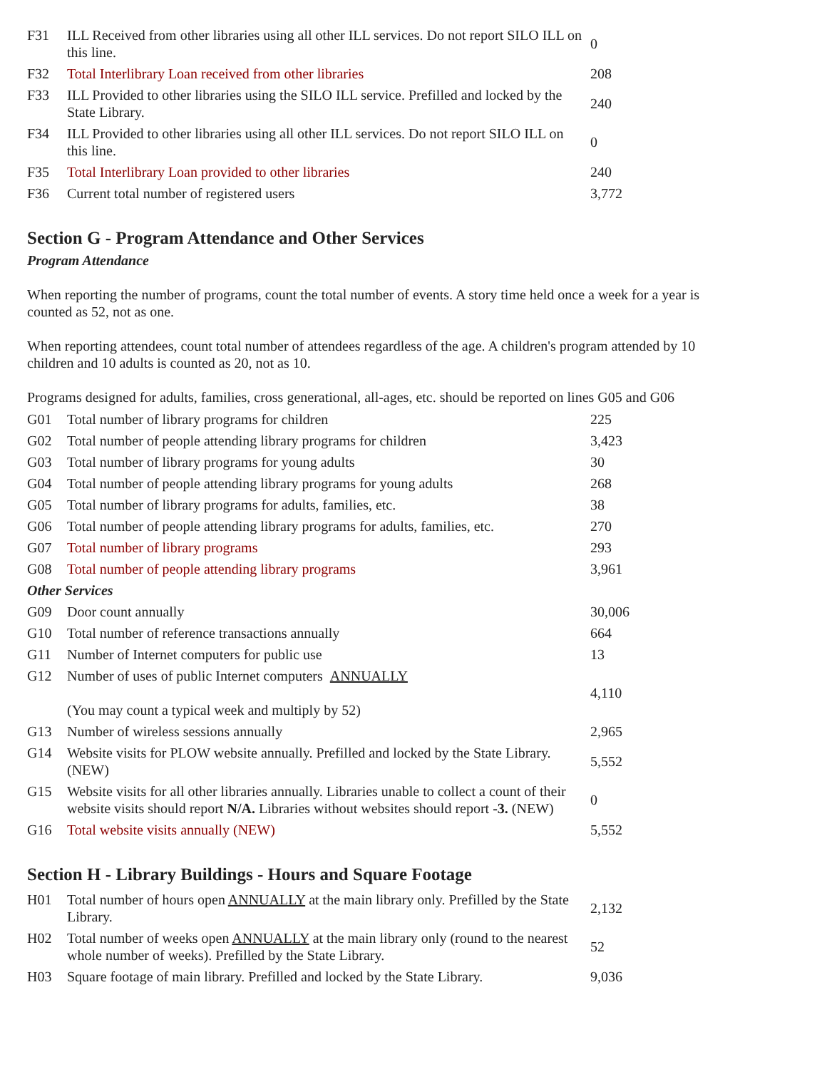| F31 | ILL Received from other libraries using all other ILL services. Do not report SILO ILL on this line. | 0 |
| F32 | Total Interlibrary Loan received from other libraries | 208 |
| F33 | ILL Provided to other libraries using the SILO ILL service. Prefilled and locked by the State Library. | 240 |
| F34 | ILL Provided to other libraries using all other ILL services. Do not report SILO ILL on this line. | 0 |
| F35 | Total Interlibrary Loan provided to other libraries | 240 |
| F36 | Current total number of registered users | 3,772 |
Section G - Program Attendance and Other Services
Program Attendance
When reporting the number of programs, count the total number of events. A story time held once a week for a year is counted as 52, not as one.
When reporting attendees, count total number of attendees regardless of the age. A children's program attended by 10 children and 10 adults is counted as 20, not as 10.
Programs designed for adults, families, cross generational, all-ages, etc. should be reported on lines G05 and G06
| G01 | Total number of library programs for children | 225 |
| G02 | Total number of people attending library programs for children | 3,423 |
| G03 | Total number of library programs for young adults | 30 |
| G04 | Total number of people attending library programs for young adults | 268 |
| G05 | Total number of library programs for adults, families, etc. | 38 |
| G06 | Total number of people attending library programs for adults, families, etc. | 270 |
| G07 | Total number of library programs | 293 |
| G08 | Total number of people attending library programs | 3,961 |
| Other Services | | |
| G09 | Door count annually | 30,006 |
| G10 | Total number of reference transactions annually | 664 |
| G11 | Number of Internet computers for public use | 13 |
| G12 | Number of uses of public Internet computers ANNUALLY (You may count a typical week and multiply by 52) | 4,110 |
| G13 | Number of wireless sessions annually | 2,965 |
| G14 | Website visits for PLOW website annually. Prefilled and locked by the State Library. (NEW) | 5,552 |
| G15 | Website visits for all other libraries annually. Libraries unable to collect a count of their website visits should report N/A. Libraries without websites should report -3. (NEW) | 0 |
| G16 | Total website visits annually (NEW) | 5,552 |
Section H - Library Buildings - Hours and Square Footage
| H01 | Total number of hours open ANNUALLY at the main library only. Prefilled by the State Library. | 2,132 |
| H02 | Total number of weeks open ANNUALLY at the main library only (round to the nearest whole number of weeks). Prefilled by the State Library. | 52 |
| H03 | Square footage of main library. Prefilled and locked by the State Library. | 9,036 |